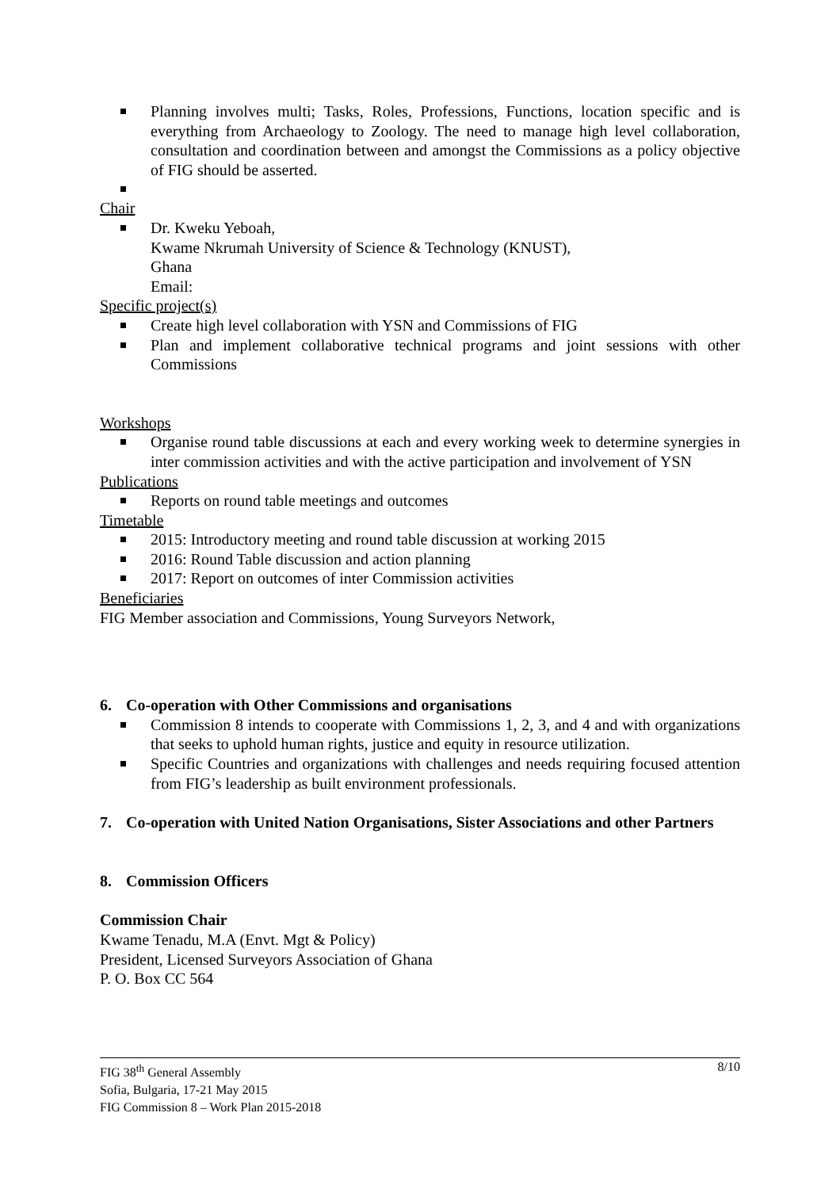Planning involves multi; Tasks, Roles, Professions, Functions, location specific and is everything from Archaeology to Zoology. The need to manage high level collaboration, consultation and coordination between and amongst the Commissions as a policy objective of FIG should be asserted.
Chair
Dr. Kweku Yeboah,
Kwame Nkrumah University of Science & Technology (KNUST),
Ghana
Email:
Specific project(s)
Create high level collaboration with YSN and Commissions of FIG
Plan and implement collaborative technical programs and joint sessions with other Commissions
Workshops
Organise round table discussions at each and every working week to determine synergies in inter commission activities and with the active participation and involvement of YSN
Publications
Reports on round table meetings and outcomes
Timetable
2015: Introductory meeting and round table discussion at working 2015
2016: Round Table discussion and action planning
2017: Report on outcomes of inter Commission activities
Beneficiaries
FIG Member association and Commissions, Young Surveyors Network,
6. Co-operation with Other Commissions and organisations
Commission 8 intends to cooperate with Commissions 1, 2, 3, and 4 and with organizations that seeks to uphold human rights, justice and equity in resource utilization.
Specific Countries and organizations with challenges and needs requiring focused attention from FIG’s leadership as built environment professionals.
7. Co-operation with United Nation Organisations, Sister Associations and other Partners
8. Commission Officers
Commission Chair
Kwame Tenadu, M.A (Envt. Mgt & Policy)
President, Licensed Surveyors Association of Ghana
P. O. Box CC 564
8/10 FIG 38<sup>th</sup> General Assembly
Sofia, Bulgaria, 17-21 May 2015
FIG Commission 8 – Work Plan 2015-2018